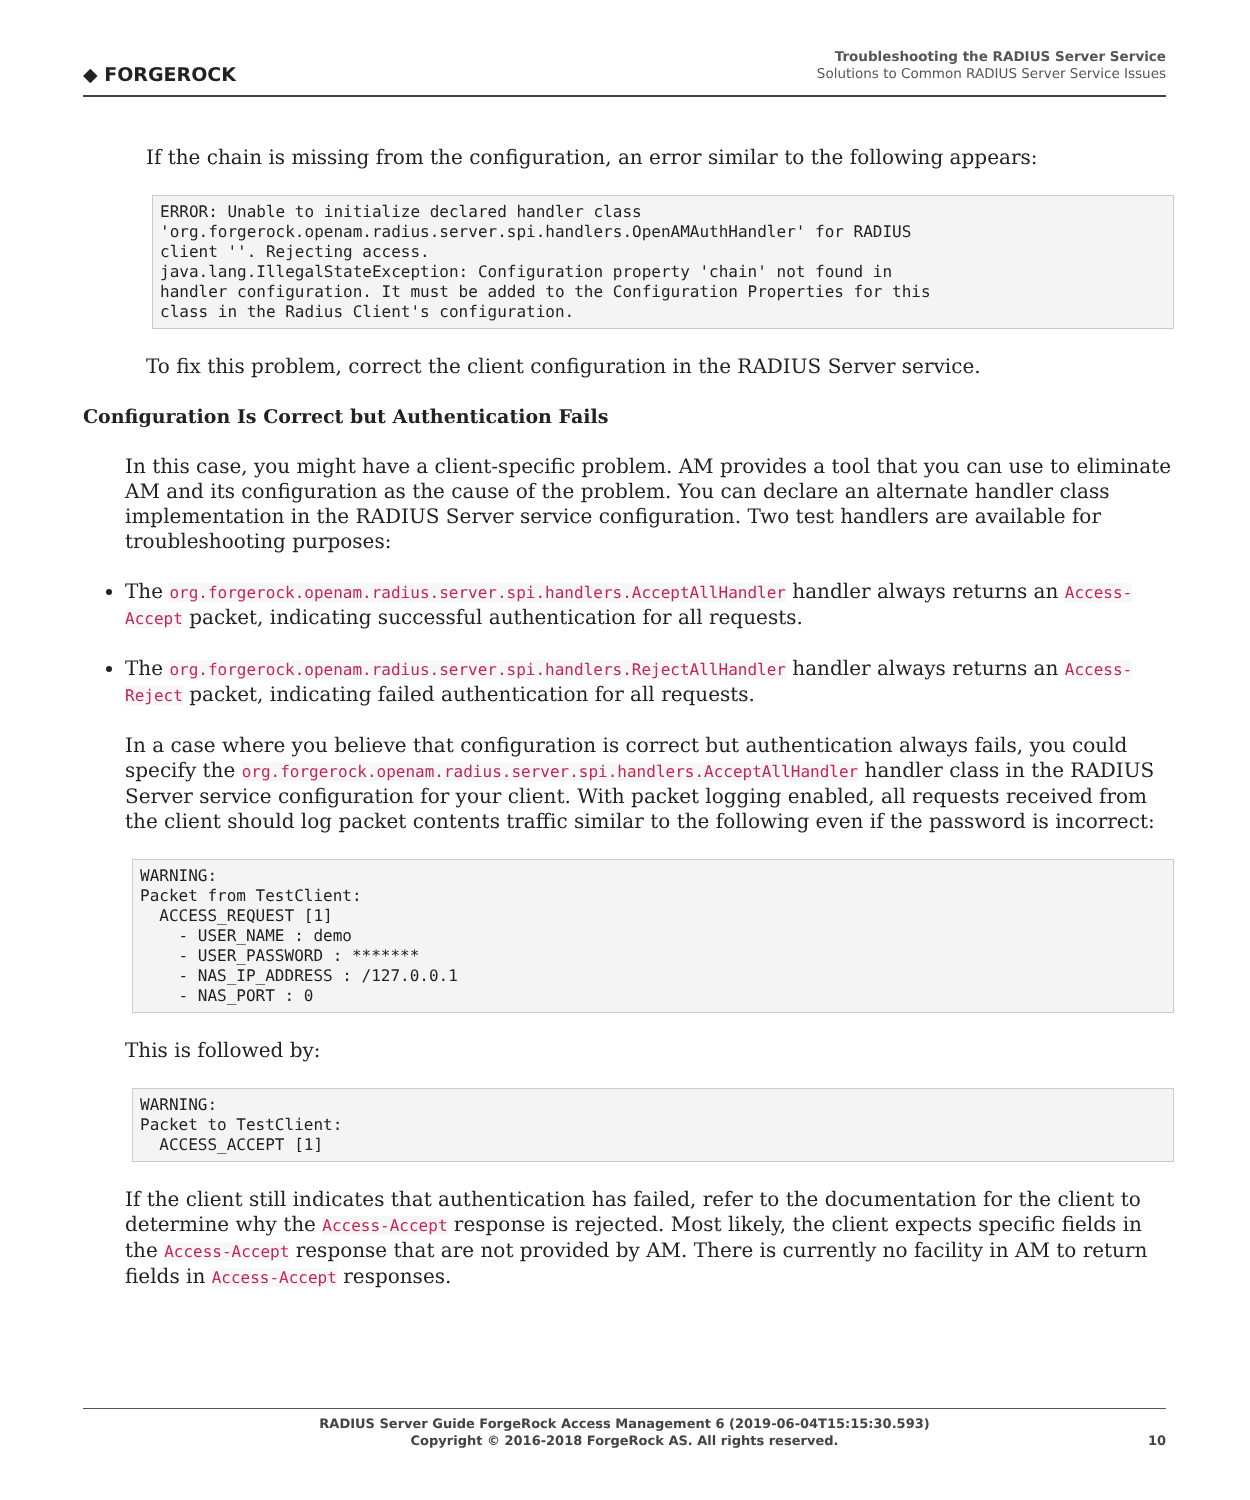◆ FORGEROCK
Troubleshooting the RADIUS Server Service
Solutions to Common RADIUS Server Service Issues
If the chain is missing from the configuration, an error similar to the following appears:
ERROR: Unable to initialize declared handler class
'org.forgerock.openam.radius.server.spi.handlers.OpenAMAuthHandler' for RADIUS
client ''. Rejecting access.
java.lang.IllegalStateException: Configuration property 'chain' not found in
handler configuration. It must be added to the Configuration Properties for this
class in the Radius Client's configuration.
To fix this problem, correct the client configuration in the RADIUS Server service.
Configuration Is Correct but Authentication Fails
In this case, you might have a client-specific problem. AM provides a tool that you can use to eliminate AM and its configuration as the cause of the problem. You can declare an alternate handler class implementation in the RADIUS Server service configuration. Two test handlers are available for troubleshooting purposes:
The org.forgerock.openam.radius.server.spi.handlers.AcceptAllHandler handler always returns an Access-Accept packet, indicating successful authentication for all requests.
The org.forgerock.openam.radius.server.spi.handlers.RejectAllHandler handler always returns an Access-Reject packet, indicating failed authentication for all requests.
In a case where you believe that configuration is correct but authentication always fails, you could specify the org.forgerock.openam.radius.server.spi.handlers.AcceptAllHandler handler class in the RADIUS Server service configuration for your client. With packet logging enabled, all requests received from the client should log packet contents traffic similar to the following even if the password is incorrect:
WARNING:
Packet from TestClient:
  ACCESS_REQUEST [1]
    - USER_NAME : demo
    - USER_PASSWORD : *******
    - NAS_IP_ADDRESS : /127.0.0.1
    - NAS_PORT : 0
This is followed by:
WARNING:
Packet to TestClient:
  ACCESS_ACCEPT [1]
If the client still indicates that authentication has failed, refer to the documentation for the client to determine why the Access-Accept response is rejected. Most likely, the client expects specific fields in the Access-Accept response that are not provided by AM. There is currently no facility in AM to return fields in Access-Accept responses.
RADIUS Server Guide ForgeRock Access Management 6 (2019-06-04T15:15:30.593)
Copyright © 2016-2018 ForgeRock AS. All rights reserved.
10